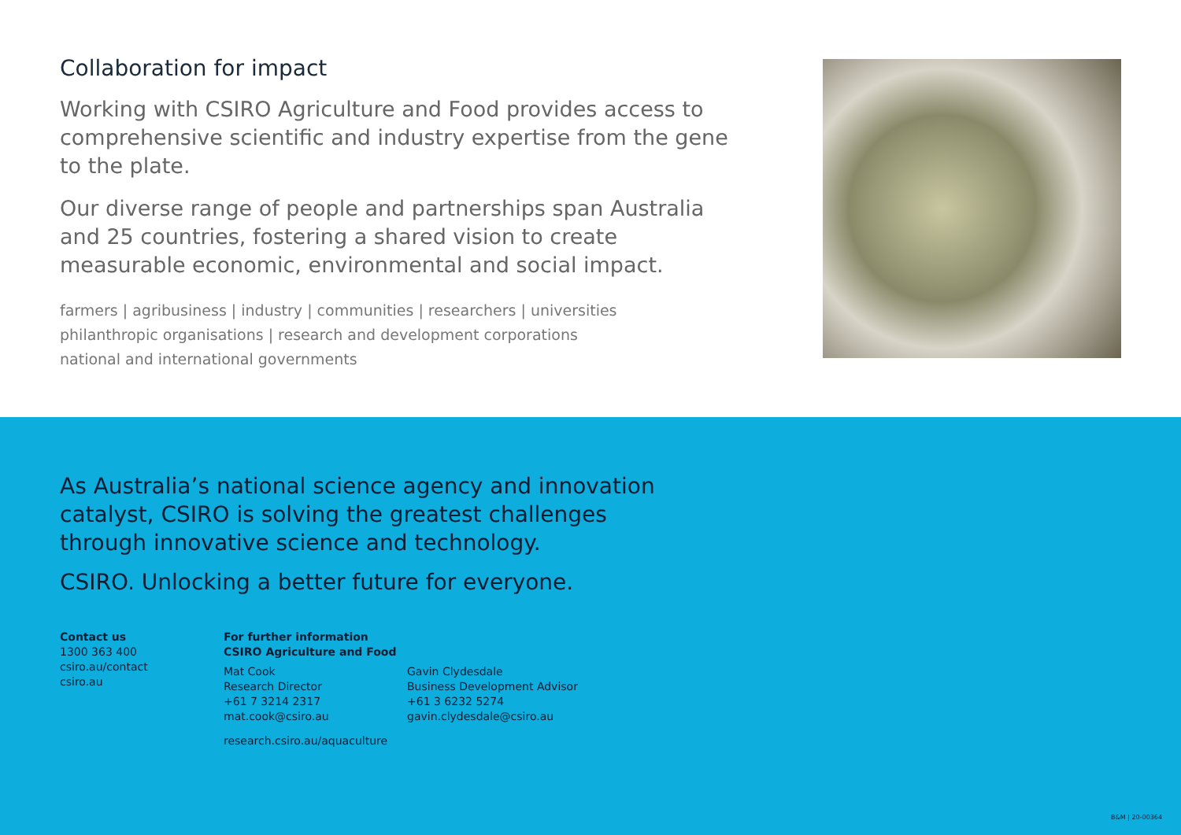Collaboration for impact
Working with CSIRO Agriculture and Food provides access to comprehensive scientific and industry expertise from the gene to the plate.
Our diverse range of people and partnerships span Australia and 25 countries, fostering a shared vision to create measurable economic, environmental and social impact.
farmers | agribusiness | industry | communities | researchers | universities
philanthropic organisations | research and development corporations
national and international governments
As Australia’s national science agency and innovation catalyst, CSIRO is solving the greatest challenges through innovative science and technology.
CSIRO. Unlocking a better future for everyone.
Contact us
1300 363 400
csiro.au/contact
csiro.au
For further information
CSIRO Agriculture and Food
Mat Cook
Research Director
+61 7 3214 2317
mat.cook@csiro.au
research.csiro.au/aquaculture
Gavin Clydesdale
Business Development Advisor
+61 3 6232 5274
gavin.clydesdale@csiro.au
B&M | 20-00364